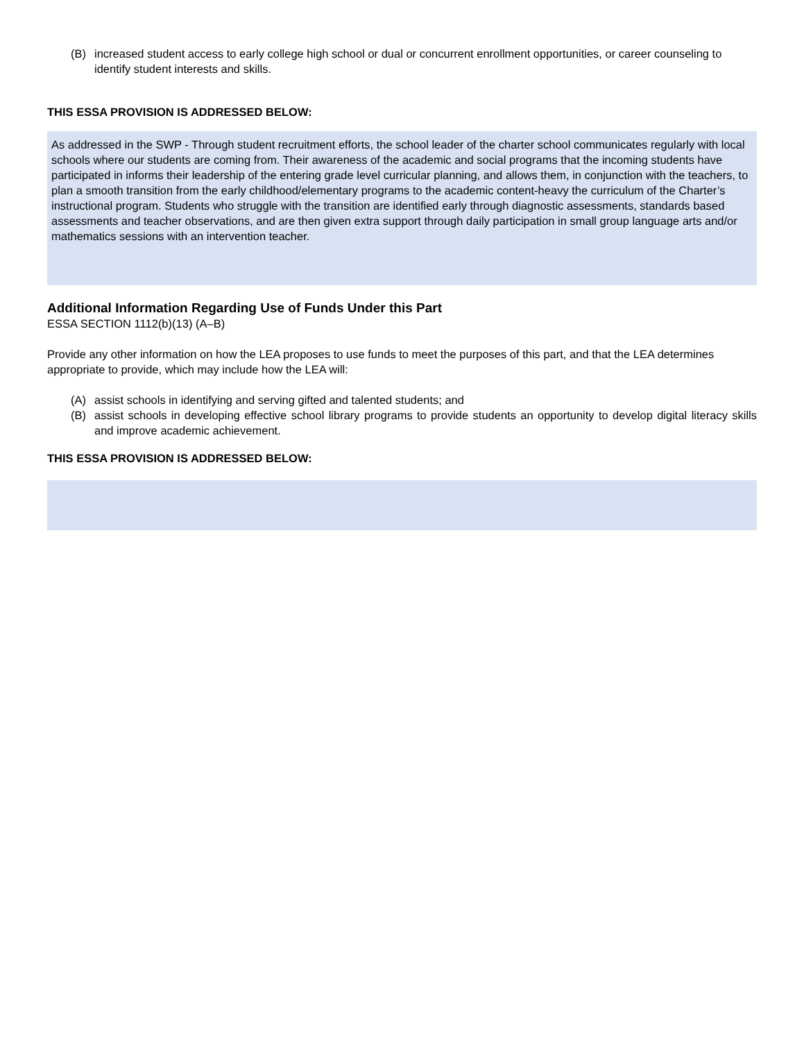(B) increased student access to early college high school or dual or concurrent enrollment opportunities, or career counseling to identify student interests and skills.
THIS ESSA PROVISION IS ADDRESSED BELOW:
As addressed in the SWP - Through student recruitment efforts, the school leader of the charter school communicates regularly with local schools where our students are coming from. Their awareness of the academic and social programs that the incoming students have participated in informs their leadership of the entering grade level curricular planning, and allows them, in conjunction with the teachers, to plan a smooth transition from the early childhood/elementary programs to the academic content-heavy the curriculum of the Charter’s instructional program. Students who struggle with the transition are identified early through diagnostic assessments, standards based assessments and teacher observations, and are then given extra support through daily participation in small group language arts and/or mathematics sessions with an intervention teacher.
Additional Information Regarding Use of Funds Under this Part
ESSA SECTION 1112(b)(13) (A–B)
Provide any other information on how the LEA proposes to use funds to meet the purposes of this part, and that the LEA determines appropriate to provide, which may include how the LEA will:
(A) assist schools in identifying and serving gifted and talented students; and
(B) assist schools in developing effective school library programs to provide students an opportunity to develop digital literacy skills and improve academic achievement.
THIS ESSA PROVISION IS ADDRESSED BELOW: